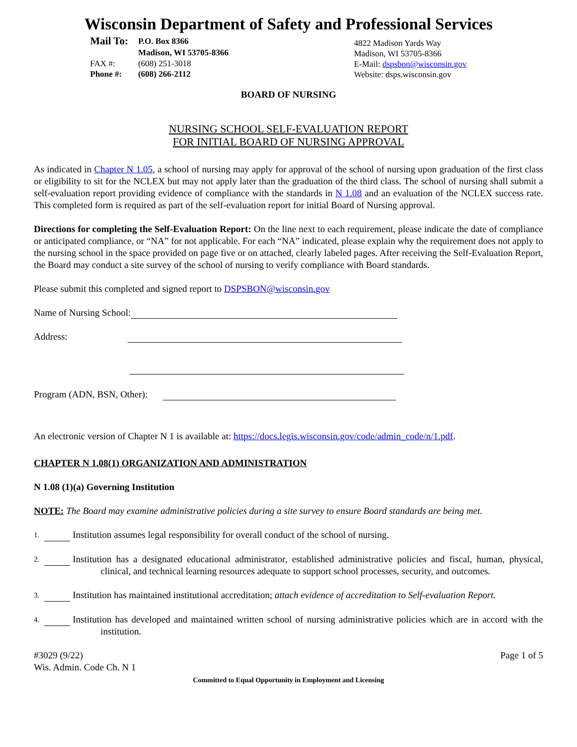Wisconsin Department of Safety and Professional Services
| Mail To: | P.O. Box 8366 |
| | Madison, WI 53705-8366 |
| FAX #: | (608) 251-3018 |
| Phone #: | (608) 266-2112 |
4822 Madison Yards Way
Madison, WI 53705-8366
E-Mail: dspsbon@wisconsin.gov
Website: dsps.wisconsin.gov
BOARD OF NURSING
NURSING SCHOOL SELF-EVALUATION REPORT
FOR INITIAL BOARD OF NURSING APPROVAL
As indicated in Chapter N 1.05, a school of nursing may apply for approval of the school of nursing upon graduation of the first class or eligibility to sit for the NCLEX but may not apply later than the graduation of the third class. The school of nursing shall submit a self-evaluation report providing evidence of compliance with the standards in N 1.08 and an evaluation of the NCLEX success rate. This completed form is required as part of the self-evaluation report for initial Board of Nursing approval.
Directions for completing the Self-Evaluation Report: On the line next to each requirement, please indicate the date of compliance or anticipated compliance, or “NA” for not applicable. For each “NA” indicated, please explain why the requirement does not apply to the nursing school in the space provided on page five or on attached, clearly labeled pages. After receiving the Self-Evaluation Report, the Board may conduct a site survey of the school of nursing to verify compliance with Board standards.
Please submit this completed and signed report to DSPSBON@wisconsin.gov
Name of Nursing School:
Address:
Program (ADN, BSN, Other):
An electronic version of Chapter N 1 is available at: https://docs.legis.wisconsin.gov/code/admin_code/n/1.pdf.
CHAPTER N 1.08(1) ORGANIZATION AND ADMINISTRATION
N 1.08 (1)(a) Governing Institution
NOTE: The Board may examine administrative policies during a site survey to ensure Board standards are being met.
1.
Institution assumes legal responsibility for overall conduct of the school of nursing.
2.
Institution has a designated educational administrator, established administrative policies and fiscal, human, physical, clinical, and technical learning resources adequate to support school processes, security, and outcomes.
3.
Institution has maintained institutional accreditation; attach evidence of accreditation to Self-evaluation Report.
4.
Institution has developed and maintained written school of nursing administrative policies which are in accord with the institution.
#3029 (9/22)
Wis. Admin. Code Ch. N 1
Page 1 of 5
Committed to Equal Opportunity in Employment and Licensing